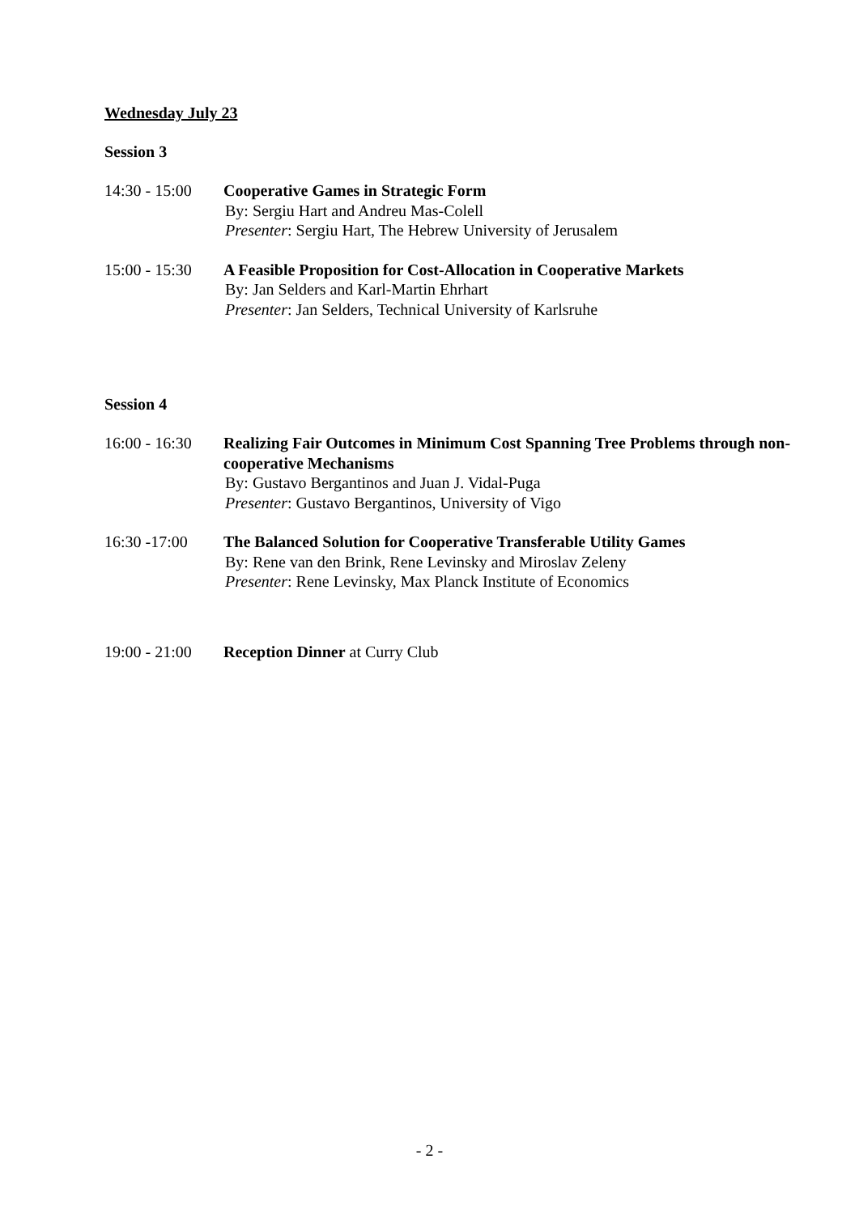Wednesday July 23
Session 3
14:30 - 15:00
Cooperative Games in Strategic Form
By: Sergiu Hart and Andreu Mas-Colell
Presenter: Sergiu Hart, The Hebrew University of Jerusalem
15:00 - 15:30
A Feasible Proposition for Cost-Allocation in Cooperative Markets
By: Jan Selders and Karl-Martin Ehrhart
Presenter: Jan Selders, Technical University of Karlsruhe
Session 4
16:00 - 16:30
Realizing Fair Outcomes in Minimum Cost Spanning Tree Problems through non-cooperative Mechanisms
By: Gustavo Bergantinos and Juan J. Vidal-Puga
Presenter: Gustavo Bergantinos, University of Vigo
16:30 -17:00 The Balanced Solution for Cooperative Transferable Utility Games
By: Rene van den Brink, Rene Levinsky and Miroslav Zeleny
Presenter: Rene Levinsky, Max Planck Institute of Economics
19:00 - 21:00
Reception Dinner at Curry Club
- 2 -